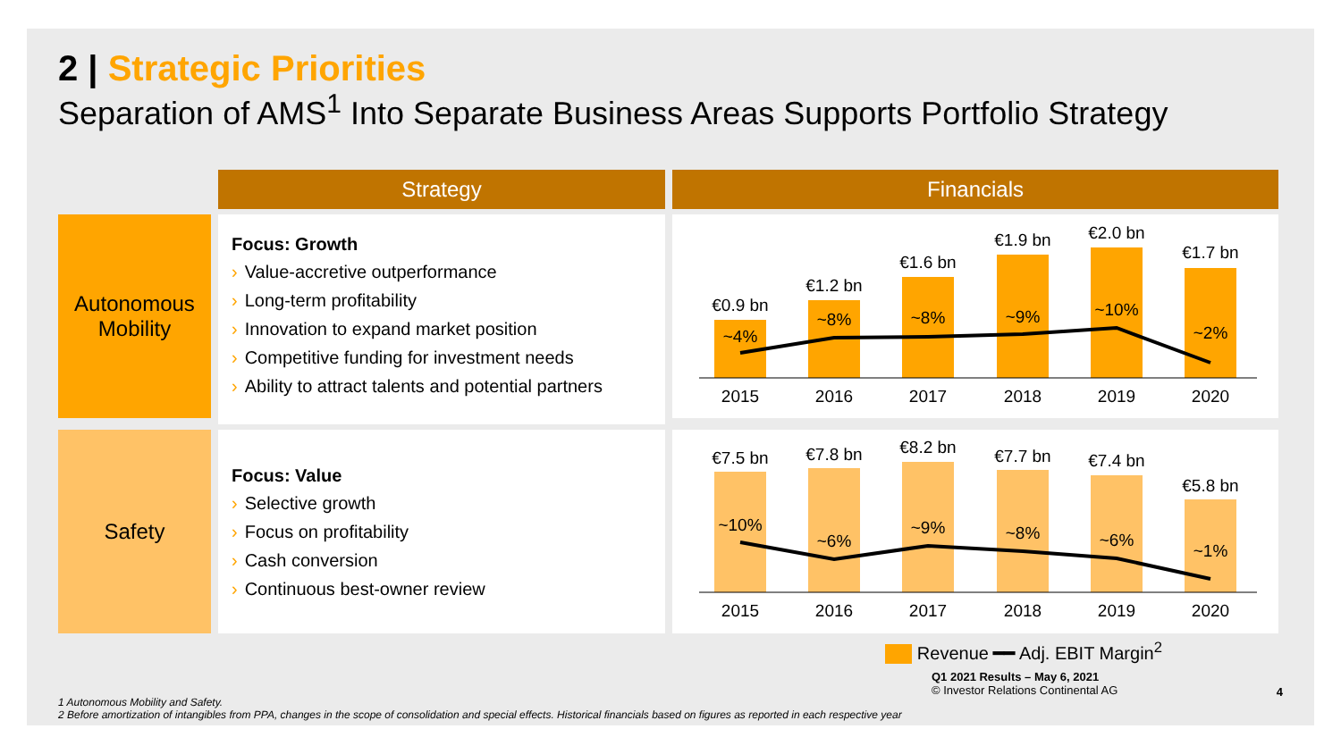2 | Strategic Priorities
Separation of AMS<sup>1</sup> Into Separate Business Areas Supports Portfolio Strategy
Strategy
Financials
Autonomous
Mobility
Focus: Growth
› Value-accretive outperformance
› Long-term profitability
› Innovation to expand market position
› Competitive funding for investment needs
› Ability to attract talents and potential partners
€0.9 bn
€1.2 bn
€1.6 bn
€1.9 bn
€2.0 bn
€1.7 bn
~4%
~8%
~8%
~9%
~10%
~2%
2015
2016
2017
2018
2019
2020
Safety
Focus: Value
› Selective growth
› Focus on profitability
› Cash conversion
› Continuous best-owner review
€7.5 bn
€7.8 bn
€8.2 bn
€7.7 bn
€7.4 bn
€5.8 bn
~10%
~6%
~9%
~8%
~6%
~1%
2015
2016
2017
2018
2019
2020
Revenue ━━ Adj. EBIT Margin<sup>2</sup>
Q1 2021 Results – May 6, 2021
© Investor Relations Continental AG
4
1 Autonomous Mobility and Safety.
2 Before amortization of intangibles from PPA, changes in the scope of consolidation and special effects. Historical financials based on figures as reported in each respective year